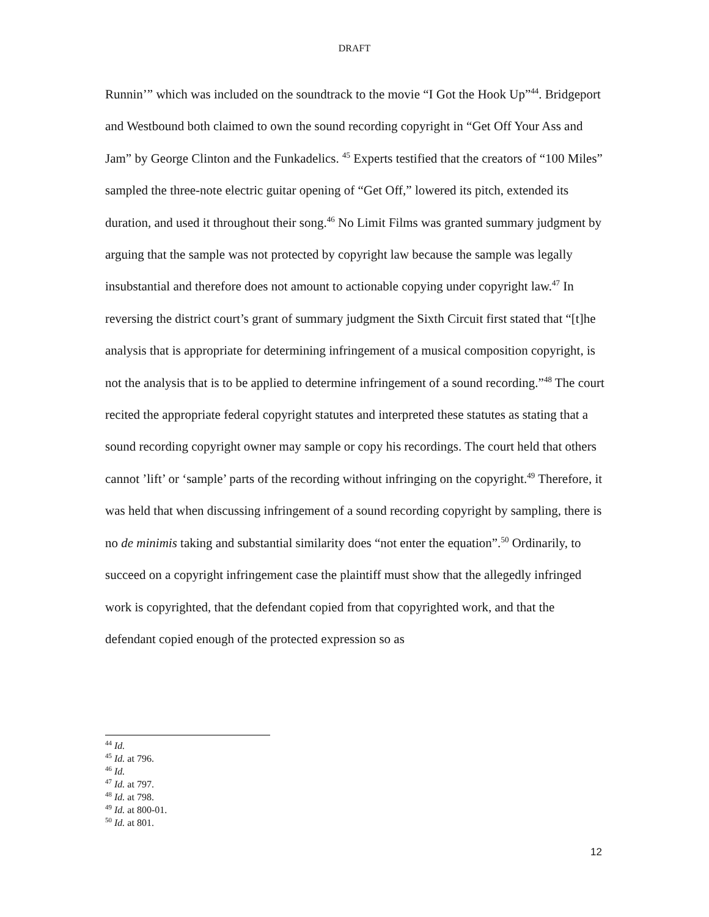DRAFT
Runnin’” which was included on the soundtrack to the movie “I Got the Hook Up”<sup>44</sup>. Bridgeport and Westbound both claimed to own the sound recording copyright in “Get Off Your Ass and Jam” by George Clinton and the Funkadelics. <sup>45</sup> Experts testified that the creators of “100 Miles” sampled the three-note electric guitar opening of “Get Off,” lowered its pitch, extended its duration, and used it throughout their song.<sup>46</sup> No Limit Films was granted summary judgment by arguing that the sample was not protected by copyright law because the sample was legally insubstantial and therefore does not amount to actionable copying under copyright law.<sup>47</sup> In reversing the district court’s grant of summary judgment the Sixth Circuit first stated that “[t]he analysis that is appropriate for determining infringement of a musical composition copyright, is not the analysis that is to be applied to determine infringement of a sound recording.”<sup>48</sup> The court recited the appropriate federal copyright statutes and interpreted these statutes as stating that a sound recording copyright owner may sample or copy his recordings. The court held that others cannot ’lift’ or ‘sample’ parts of the recording without infringing on the copyright.<sup>49</sup> Therefore, it was held that when discussing infringement of a sound recording copyright by sampling, there is no de minimis taking and substantial similarity does “not enter the equation”.<sup>50</sup> Ordinarily, to succeed on a copyright infringement case the plaintiff must show that the allegedly infringed work is copyrighted, that the defendant copied from that copyrighted work, and that the defendant copied enough of the protected expression so as
<sup>44</sup> Id.
<sup>45</sup> Id. at 796.
<sup>46</sup> Id.
<sup>47</sup> Id. at 797.
<sup>48</sup> Id. at 798.
<sup>49</sup> Id. at 800-01.
<sup>50</sup> Id. at 801.
12